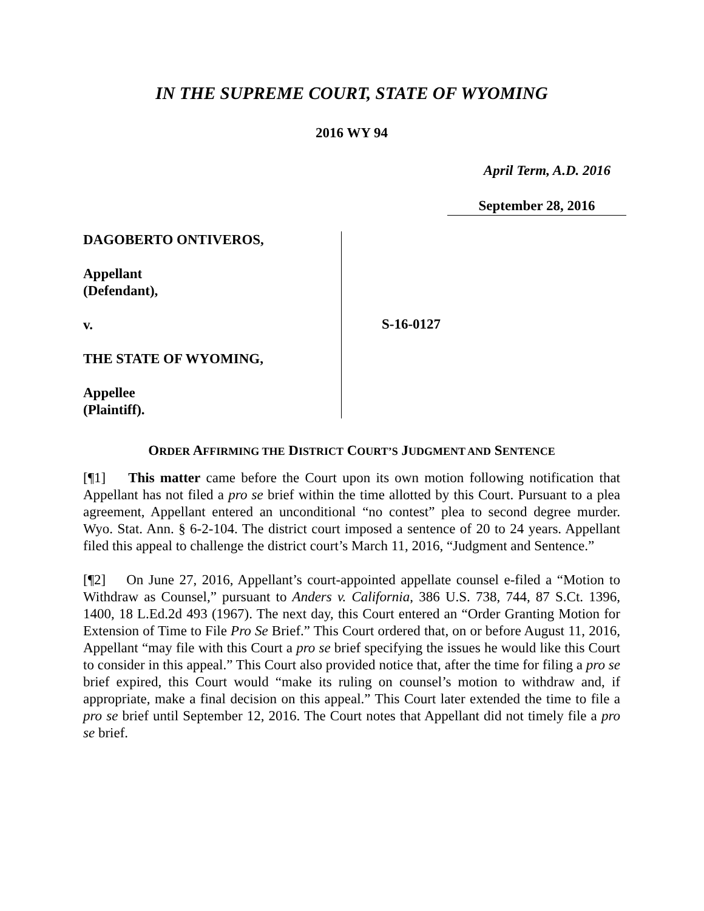IN THE SUPREME COURT, STATE OF WYOMING
2016 WY 94
April Term, A.D. 2016
September 28, 2016
DAGOBERTO ONTIVEROS,
Appellant
(Defendant),
v.
THE STATE OF WYOMING,
Appellee
(Plaintiff).
S-16-0127
ORDER AFFIRMING THE DISTRICT COURT’S JUDGMENT AND SENTENCE
[¶1] This matter came before the Court upon its own motion following notification that Appellant has not filed a pro se brief within the time allotted by this Court. Pursuant to a plea agreement, Appellant entered an unconditional “no contest” plea to second degree murder. Wyo. Stat. Ann. § 6-2-104. The district court imposed a sentence of 20 to 24 years. Appellant filed this appeal to challenge the district court’s March 11, 2016, “Judgment and Sentence.”
[¶2] On June 27, 2016, Appellant’s court-appointed appellate counsel e-filed a “Motion to Withdraw as Counsel,” pursuant to Anders v. California, 386 U.S. 738, 744, 87 S.Ct. 1396, 1400, 18 L.Ed.2d 493 (1967). The next day, this Court entered an “Order Granting Motion for Extension of Time to File Pro Se Brief.” This Court ordered that, on or before August 11, 2016, Appellant “may file with this Court a pro se brief specifying the issues he would like this Court to consider in this appeal.” This Court also provided notice that, after the time for filing a pro se brief expired, this Court would “make its ruling on counsel’s motion to withdraw and, if appropriate, make a final decision on this appeal.” This Court later extended the time to file a pro se brief until September 12, 2016. The Court notes that Appellant did not timely file a pro se brief.